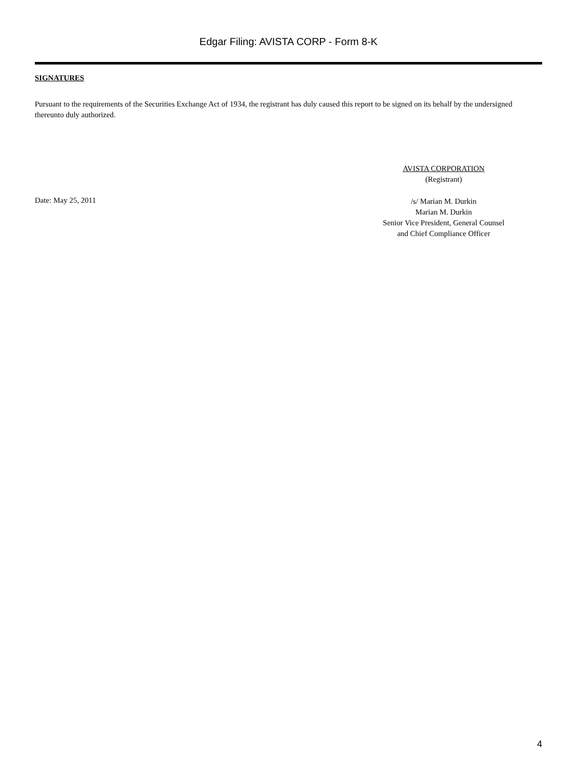Edgar Filing: AVISTA CORP - Form 8-K
SIGNATURES
Pursuant to the requirements of the Securities Exchange Act of 1934, the registrant has duly caused this report to be signed on its behalf by the undersigned thereunto duly authorized.
AVISTA CORPORATION
(Registrant)
Date: May 25, 2011
/s/ Marian M. Durkin
Marian M. Durkin
Senior Vice President, General Counsel
and Chief Compliance Officer
4